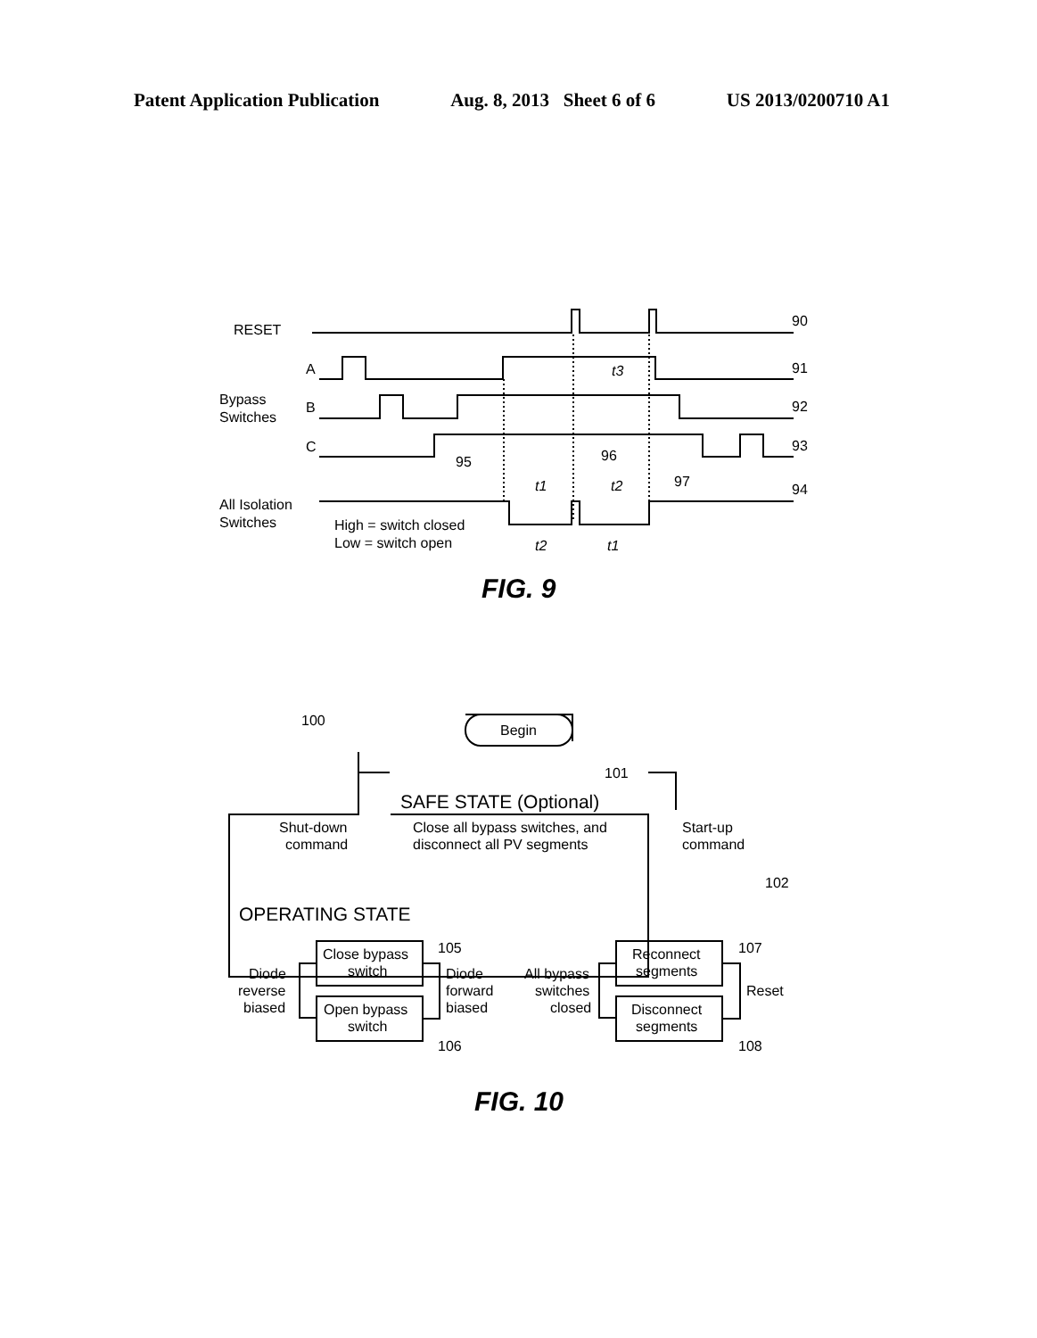Patent Application Publication Aug. 8, 2013 Sheet 6 of 6 US 2013/0200710 A1
RESET
A
B
C
Bypass
Switches
All Isolation
Switches
High = switch closed
Low = switch open
90
91
92
93
94
95
96
97
t1
t2
t3
t2
t1
FIG. 9
100
Begin
101
SAFE STATE (Optional)
Close all bypass switches, and
disconnect all PV segments
Shut-down
command
Start-up
command
102
OPERATING STATE
Close bypass
switch
Open bypass
switch
Reconnect
segments
Disconnect
segments
Diode
reverse
biased
Diode
forward
biased
All bypass
switches
closed
Reset
105
106
107
108
FIG. 10